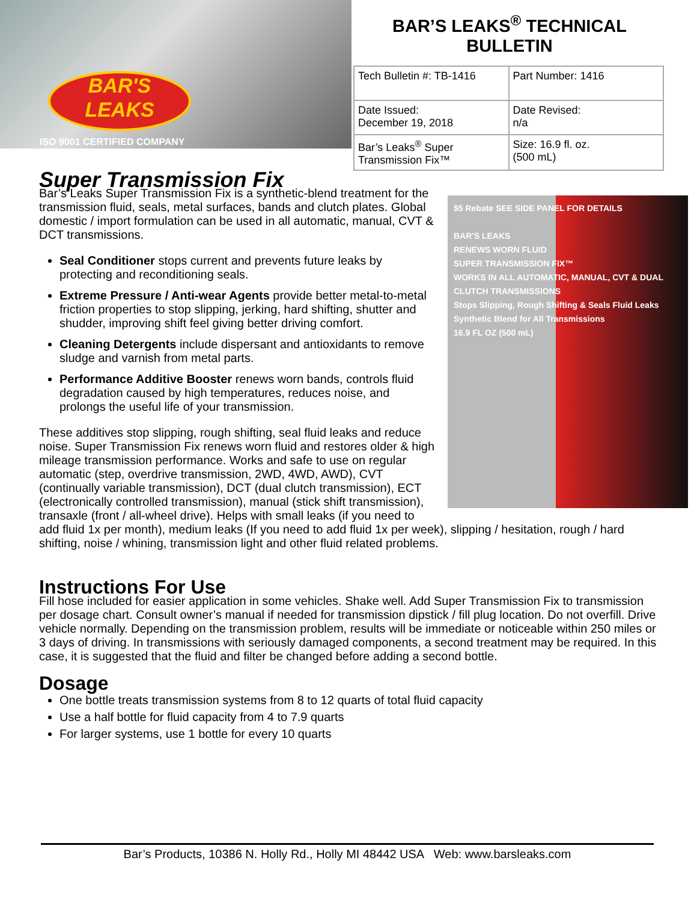BAR'S
LEAKS
ISO 9001 CERTIFIED COMPANY
BAR’S LEAKS<sup>®</sup> TECHNICAL BULLETIN
| Tech Bulletin #: TB-1416 | Part Number: 1416 |
| Date Issued: December 19, 2018 | Date Revised: n/a |
| Bar’s Leaks<sup>®</sup> Super Transmission Fix™ | Size: 16.9 fl. oz. (500 mL) |
Super Transmission Fix
$5 Rebate SEE SIDE PANEL FOR DETAILS
BAR'S LEAKS
RENEWS WORN FLUID
SUPER TRANSMISSION FIX™
WORKS IN ALL AUTOMATIC, MANUAL, CVT & DUAL CLUTCH TRANSMISSIONS
Stops Slipping, Rough Shifting & Seals Fluid Leaks
Synthetic Blend for All Transmissions
16.9 FL OZ (500 mL)
Bar’s Leaks Super Transmission Fix is a synthetic-blend treatment for the transmission fluid, seals, metal surfaces, bands and clutch plates. Global domestic / import formulation can be used in all automatic, manual, CVT & DCT transmissions.
Seal Conditioner stops current and prevents future leaks by protecting and reconditioning seals.
Extreme Pressure / Anti-wear Agents provide better metal-to-metal friction properties to stop slipping, jerking, hard shifting, shutter and shudder, improving shift feel giving better driving comfort.
Cleaning Detergents include dispersant and antioxidants to remove sludge and varnish from metal parts.
Performance Additive Booster renews worn bands, controls fluid degradation caused by high temperatures, reduces noise, and prolongs the useful life of your transmission.
These additives stop slipping, rough shifting, seal fluid leaks and reduce noise. Super Transmission Fix renews worn fluid and restores older & high mileage transmission performance. Works and safe to use on regular automatic (step, overdrive transmission, 2WD, 4WD, AWD), CVT (continually variable transmission), DCT (dual clutch transmission), ECT (electronically controlled transmission), manual (stick shift transmission), transaxle (front / all-wheel drive). Helps with small leaks (if you need to add fluid 1x per month), medium leaks (If you need to add fluid 1x per week), slipping / hesitation, rough / hard shifting, noise / whining, transmission light and other fluid related problems.
Instructions For Use
Fill hose included for easier application in some vehicles. Shake well. Add Super Transmission Fix to transmission per dosage chart. Consult owner’s manual if needed for transmission dipstick / fill plug location. Do not overfill. Drive vehicle normally. Depending on the transmission problem, results will be immediate or noticeable within 250 miles or 3 days of driving. In transmissions with seriously damaged components, a second treatment may be required. In this case, it is suggested that the fluid and filter be changed before adding a second bottle.
Dosage
One bottle treats transmission systems from 8 to 12 quarts of total fluid capacity
Use a half bottle for fluid capacity from 4 to 7.9 quarts
For larger systems, use 1 bottle for every 10 quarts
Bar’s Products, 10386 N. Holly Rd., Holly MI 48442 USA Web: www.barsleaks.com